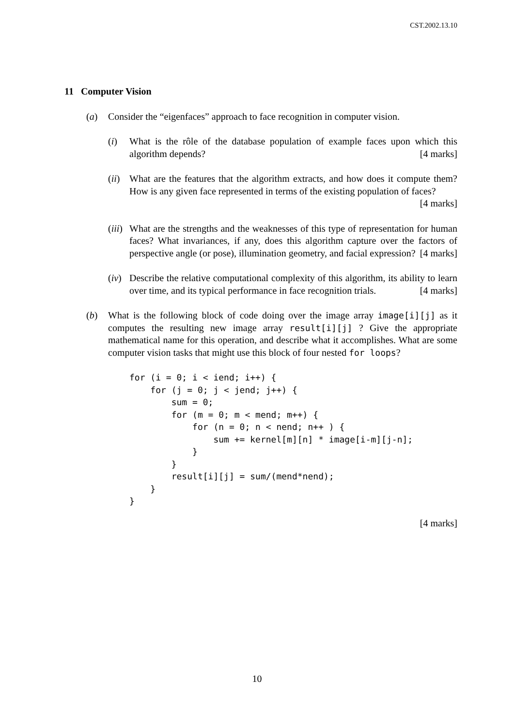CST.2002.13.10
11 Computer Vision
(a) Consider the “eigenfaces” approach to face recognition in computer vision.
(i) What is the rôle of the database population of example faces upon which this algorithm depends? [4 marks]
(ii) What are the features that the algorithm extracts, and how does it compute them? How is any given face represented in terms of the existing population of faces? [4 marks]
(iii) What are the strengths and the weaknesses of this type of representation for human faces? What invariances, if any, does this algorithm capture over the factors of perspective angle (or pose), illumination geometry, and facial expression? [4 marks]
(iv) Describe the relative computational complexity of this algorithm, its ability to learn over time, and its typical performance in face recognition trials. [4 marks]
(b) What is the following block of code doing over the image array image[i][j] as it computes the resulting new image array result[i][j] ? Give the appropriate mathematical name for this operation, and describe what it accomplishes. What are some computer vision tasks that might use this block of four nested for loops?
for (i = 0; i < iend; i++) {
    for (j = 0; j < jend; j++) {
        sum = 0;
        for (m = 0; m < mend; m++) {
            for (n = 0; n < nend; n++ ) {
                sum += kernel[m][n] * image[i-m][j-n];
            }
        }
        result[i][j] = sum/(mend*nend);
    }
}
[4 marks]
10